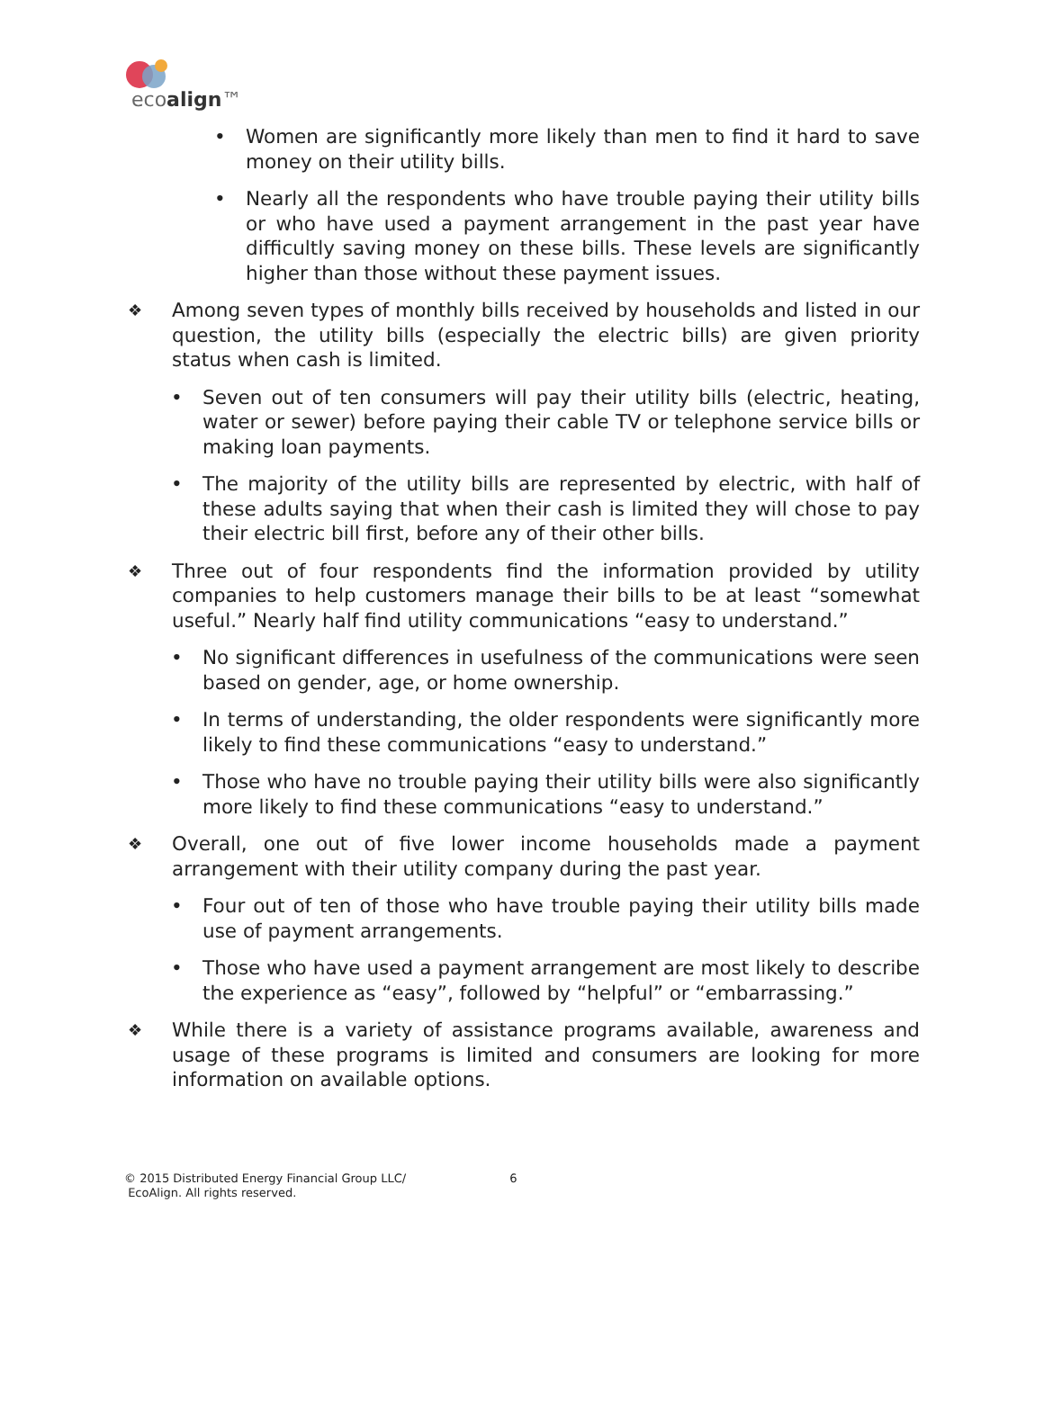ecoalign™
• Women are significantly more likely than men to find it hard to save money on their utility bills.
• Nearly all the respondents who have trouble paying their utility bills or who have used a payment arrangement in the past year have difficultly saving money on these bills. These levels are significantly higher than those without these payment issues.
❖ Among seven types of monthly bills received by households and listed in our question, the utility bills (especially the electric bills) are given priority status when cash is limited.
• Seven out of ten consumers will pay their utility bills (electric, heating, water or sewer) before paying their cable TV or telephone service bills or making loan payments.
• The majority of the utility bills are represented by electric, with half of these adults saying that when their cash is limited they will chose to pay their electric bill first, before any of their other bills.
❖ Three out of four respondents find the information provided by utility companies to help customers manage their bills to be at least “somewhat useful.” Nearly half find utility communications “easy to understand.”
• No significant differences in usefulness of the communications were seen based on gender, age, or home ownership.
• In terms of understanding, the older respondents were significantly more likely to find these communications “easy to understand.”
• Those who have no trouble paying their utility bills were also significantly more likely to find these communications “easy to understand.”
❖ Overall, one out of five lower income households made a payment arrangement with their utility company during the past year.
• Four out of ten of those who have trouble paying their utility bills made use of payment arrangements.
• Those who have used a payment arrangement are most likely to describe the experience as “easy”, followed by “helpful” or “embarrassing.”
❖ While there is a variety of assistance programs available, awareness and usage of these programs is limited and consumers are looking for more information on available options.
© 2015 Distributed Energy Financial Group LLC/
EcoAlign. All rights reserved.
6